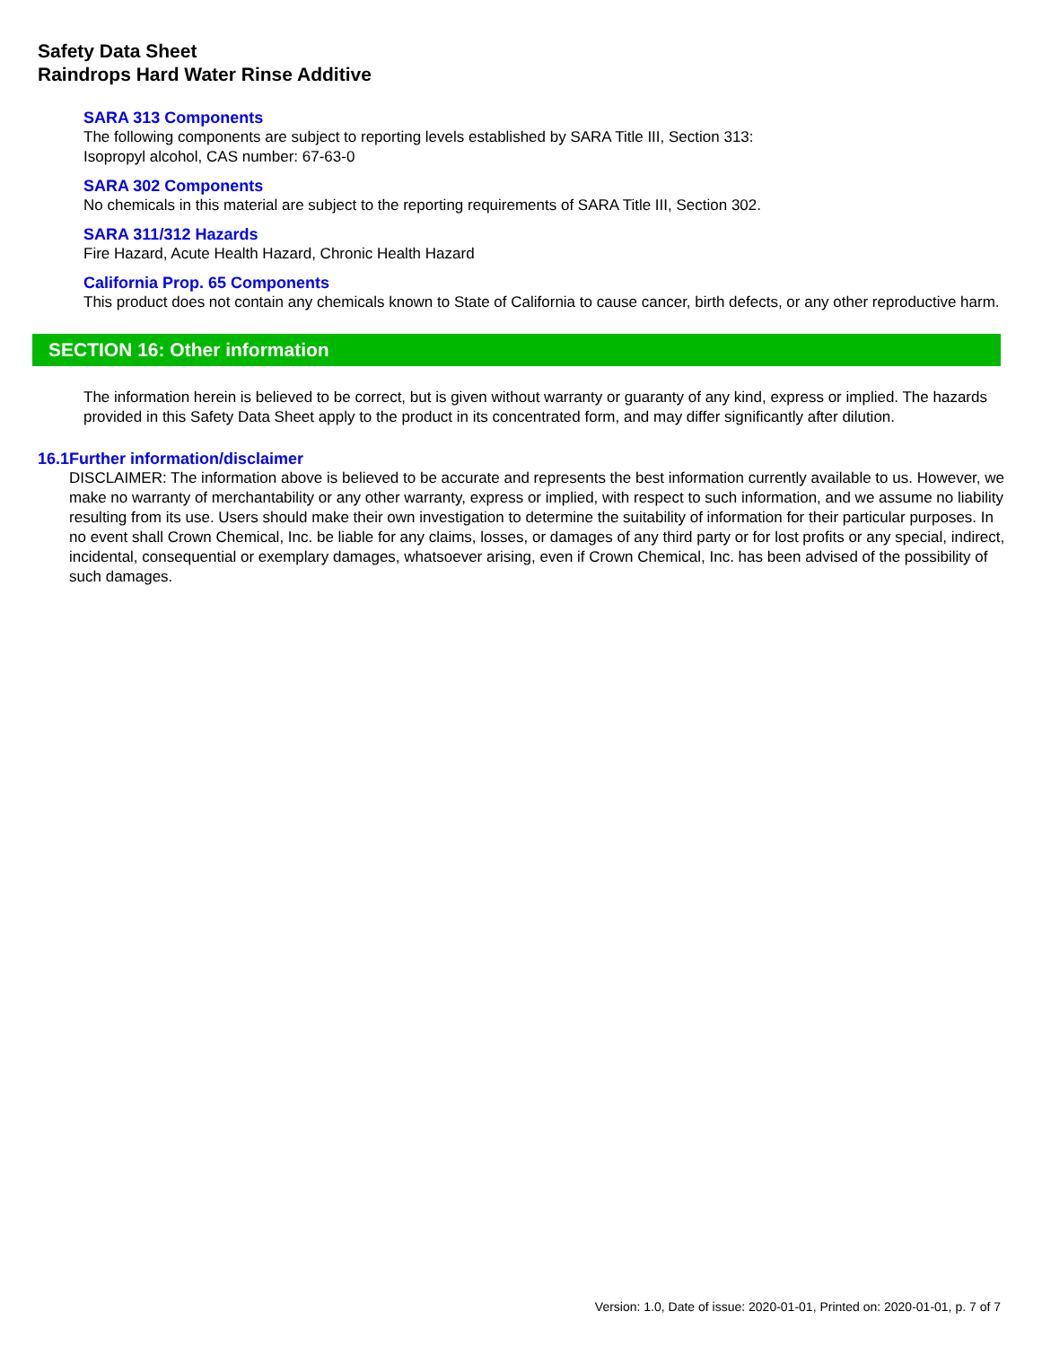Safety Data Sheet
Raindrops Hard Water Rinse Additive
SARA 313 Components
The following components are subject to reporting levels established by SARA Title III, Section 313:
Isopropyl alcohol, CAS number: 67-63-0
SARA 302 Components
No chemicals in this material are subject to the reporting requirements of SARA Title III, Section 302.
SARA 311/312 Hazards
Fire Hazard, Acute Health Hazard, Chronic Health Hazard
California Prop. 65 Components
This product does not contain any chemicals known to State of California to cause cancer, birth defects, or any other reproductive harm.
SECTION 16: Other information
The information herein is believed to be correct, but is given without warranty or guaranty of any kind, express or implied. The hazards provided in this Safety Data Sheet apply to the product in its concentrated form, and may differ significantly after dilution.
16.1 Further information/disclaimer
DISCLAIMER: The information above is believed to be accurate and represents the best information currently available to us. However, we make no warranty of merchantability or any other warranty, express or implied, with respect to such information, and we assume no liability resulting from its use. Users should make their own investigation to determine the suitability of information for their particular purposes. In no event shall Crown Chemical, Inc. be liable for any claims, losses, or damages of any third party or for lost profits or any special, indirect, incidental, consequential or exemplary damages, whatsoever arising, even if Crown Chemical, Inc. has been advised of the possibility of such damages.
Version: 1.0, Date of issue: 2020-01-01, Printed on: 2020-01-01, p. 7 of 7